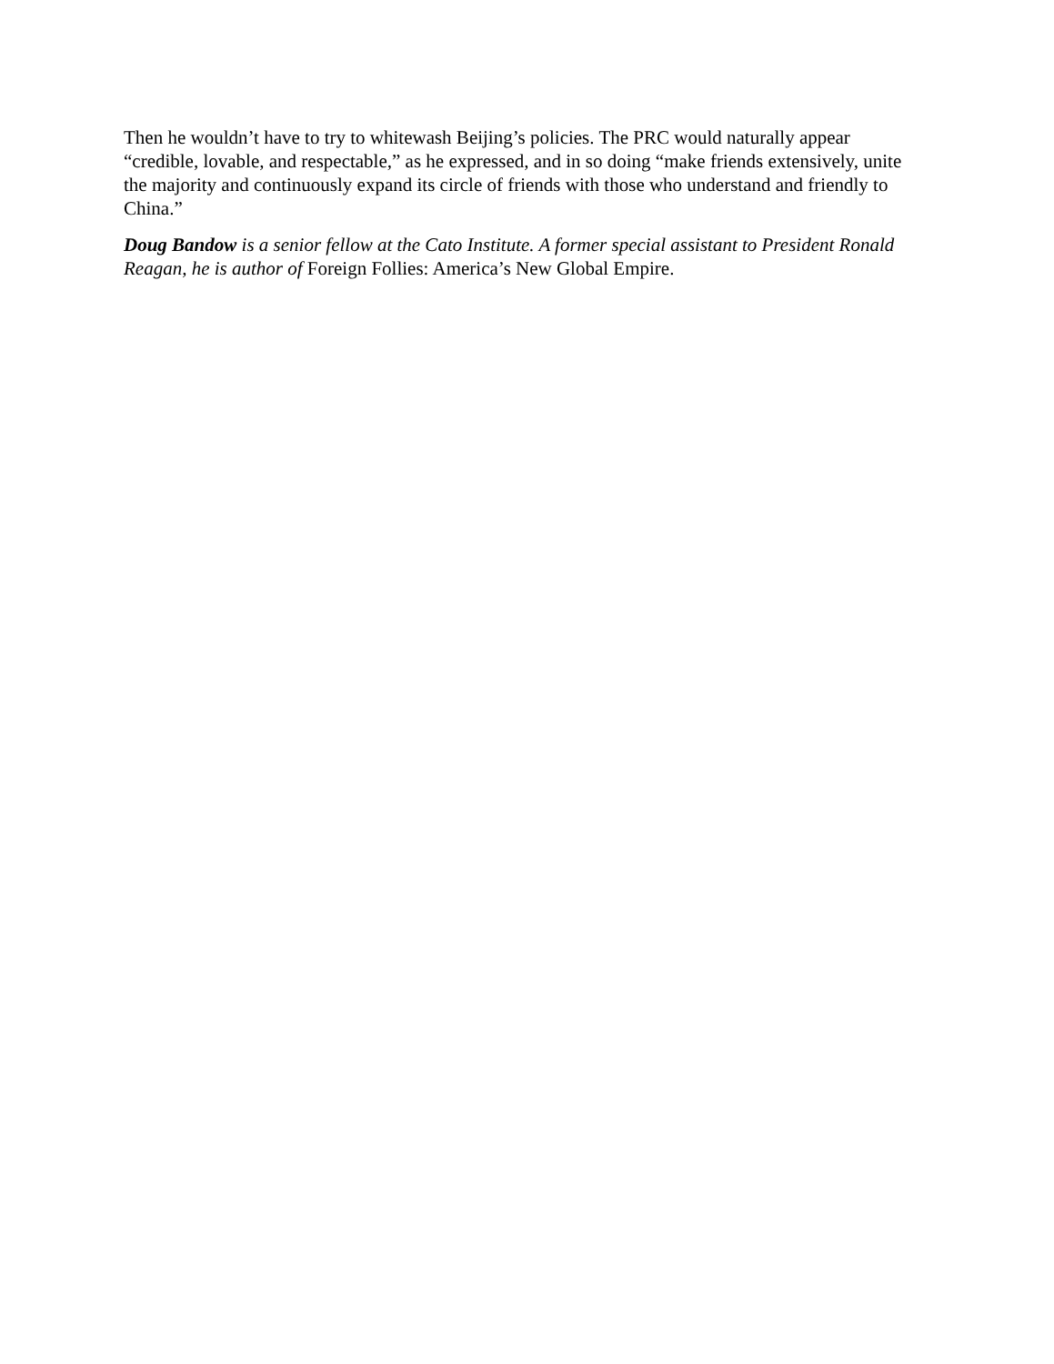Then he wouldn’t have to try to whitewash Beijing’s policies. The PRC would naturally appear “credible, lovable, and respectable,” as he expressed, and in so doing “make friends extensively, unite the majority and continuously expand its circle of friends with those who understand and friendly to China.”
Doug Bandow is a senior fellow at the Cato Institute. A former special assistant to President Ronald Reagan, he is author of Foreign Follies: America’s New Global Empire.